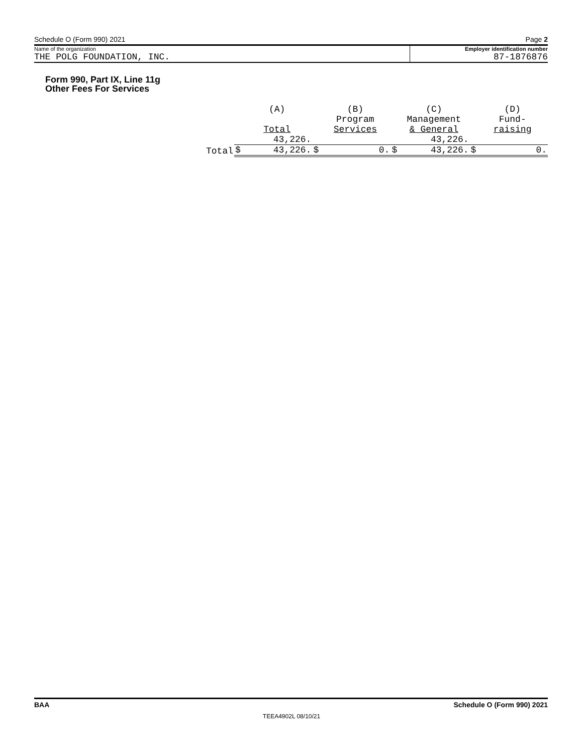Schedule O (Form 990) 2021 Page 2
Name of the organization
THE POLG FOUNDATION, INC.
Employer identification number
87-1876876
Form 990, Part IX, Line 11g
Other Fees For Services
| | | (A) Total | | (B) Program Services | | (C) Management & General | | (D) Fund- raising |
| | | 43,226. | | | | 43,226. | | |
| Total | $ | 43,226. | $ | 0. | $ | 43,226. | $ | 0. |
BAA Schedule O (Form 990) 2021
TEEA4902L 08/10/21